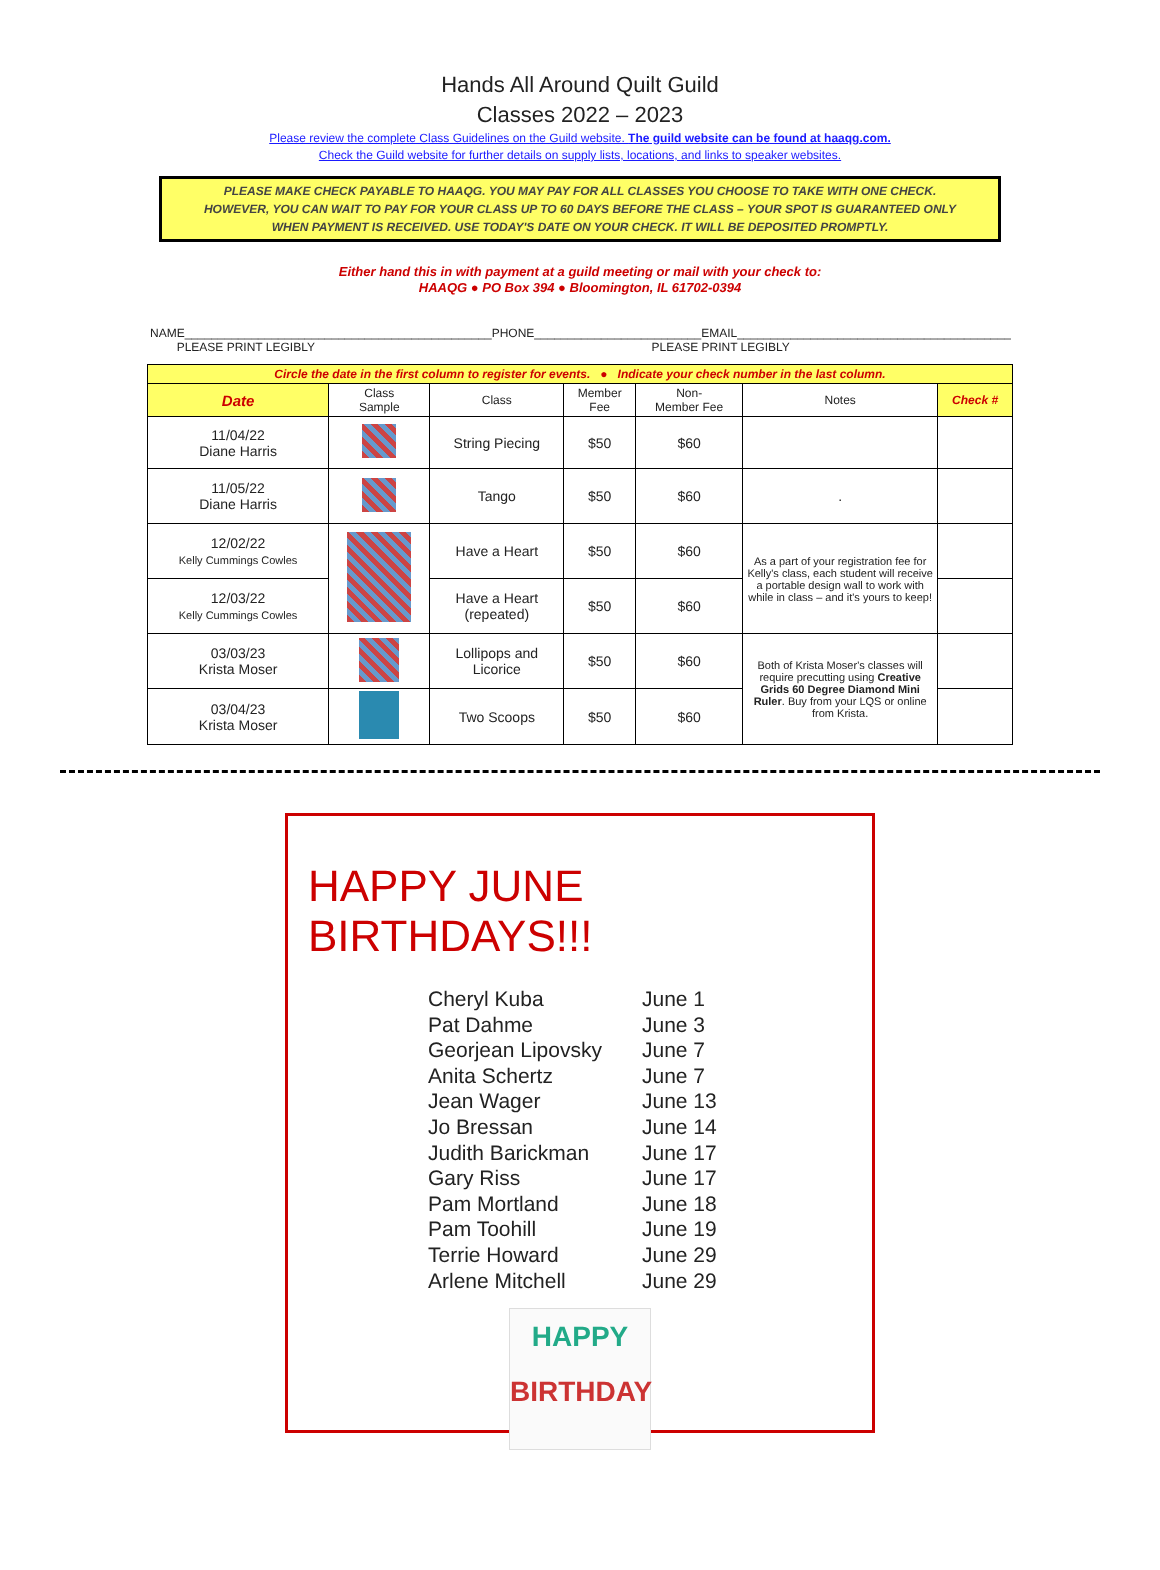Hands All Around Quilt Guild
Classes 2022 – 2023
Please review the complete Class Guidelines on the Guild website. The guild website can be found at haaqg.com.
Check the Guild website for further details on supply lists, locations, and links to speaker websites.
PLEASE MAKE CHECK PAYABLE TO HAAQG. YOU MAY PAY FOR ALL CLASSES YOU CHOOSE TO TAKE WITH ONE CHECK.
HOWEVER, YOU CAN WAIT TO PAY FOR YOUR CLASS UP TO 60 DAYS BEFORE THE CLASS – YOUR SPOT IS GUARANTEED ONLY
WHEN PAYMENT IS RECEIVED. USE TODAY'S DATE ON YOUR CHECK. IT WILL BE DEPOSITED PROMPTLY.
Either hand this in with payment at a guild meeting or mail with your check to:
HAAQG ● PO Box 394 ● Bloomington, IL 61702-0394
NAME______________________________________________PHONE_________________________EMAIL_________________________________________
PLEASE PRINT LEGIBLY PLEASE PRINT LEGIBLY
| Circle the date in the first column to register for events. ● Indicate your check number in the last column. | | | | | | |
| Date | Class Sample | Class | Member Fee | Non- Member Fee | Notes | Check # |
| 11/04/22 Diane Harris | | String Piecing | $50 | $60 | | |
| 11/05/22 Diane Harris | | Tango | $50 | $60 | . | |
| 12/02/22 Kelly Cummings Cowles | | Have a Heart | $50 | $60 | As a part of your registration fee for Kelly's class, each student will receive a portable design wall to work with while in class – and it's yours to keep! | |
| 12/03/22 Kelly Cummings Cowles | | Have a Heart (repeated) | $50 | $60 | | |
| 03/03/23 Krista Moser | | Lollipops and Licorice | $50 | $60 | Both of Krista Moser's classes will require precutting using Creative Grids 60 Degree Diamond Mini Ruler . Buy from your LQS or online from Krista. | |
| 03/04/23 Krista Moser | | Two Scoops | $50 | $60 | | |
HAPPY JUNE BIRTHDAYS!!!
Cheryl Kuba June 1
Pat Dahme June 3
Georjean Lipovsky June 7
Anita Schertz June 7
Jean Wager June 13
Jo Bressan June 14
Judith Barickman June 17
Gary Riss June 17
Pam Mortland June 18
Pam Toohill June 19
Terrie Howard June 29
Arlene Mitchell June 29
HAPPY
BIRTHDAY